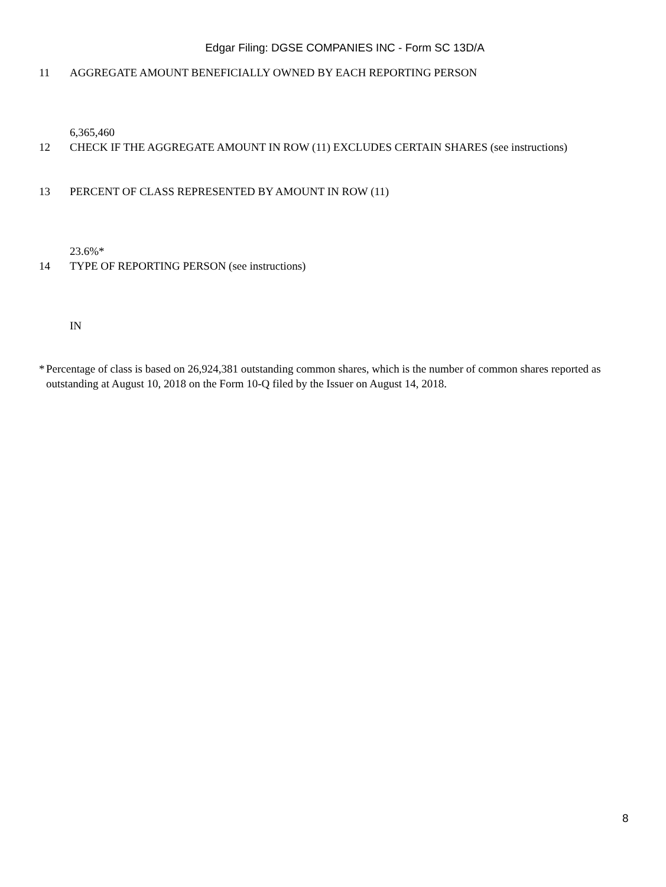Edgar Filing: DGSE COMPANIES INC - Form SC 13D/A
| 11 | AGGREGATE AMOUNT BENEFICIALLY OWNED BY EACH REPORTING PERSON |
| | 6,365,460 |
| 12 | CHECK IF THE AGGREGATE AMOUNT IN ROW (11) EXCLUDES CERTAIN SHARES (see instructions) |
| 13 | PERCENT OF CLASS REPRESENTED BY AMOUNT IN ROW (11) |
| | 23.6%* |
| 14 | TYPE OF REPORTING PERSON (see instructions) |
| | IN |
* Percentage of class is based on 26,924,381 outstanding common shares, which is the number of common shares reported as outstanding at August 10, 2018 on the Form 10-Q filed by the Issuer on August 14, 2018.
8